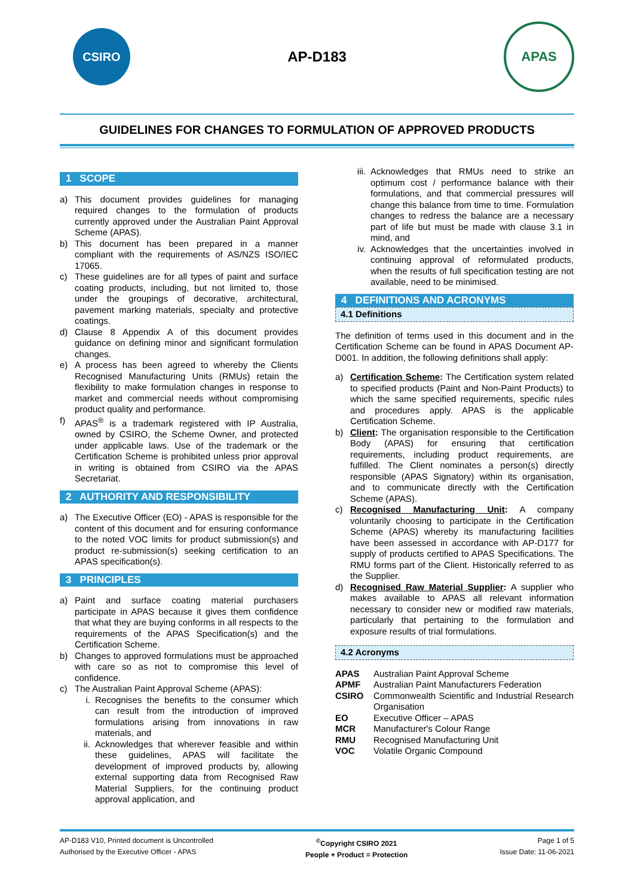CSIRO
AP-D183
APAS
GUIDELINES FOR CHANGES TO FORMULATION OF APPROVED PRODUCTS
1 SCOPE
a) This document provides guidelines for managing required changes to the formulation of products currently approved under the Australian Paint Approval Scheme (APAS).
b) This document has been prepared in a manner compliant with the requirements of AS/NZS ISO/IEC 17065.
c) These guidelines are for all types of paint and surface coating products, including, but not limited to, those under the groupings of decorative, architectural, pavement marking materials, specialty and protective coatings.
d) Clause 8 Appendix A of this document provides guidance on defining minor and significant formulation changes.
e) A process has been agreed to whereby the Clients Recognised Manufacturing Units (RMUs) retain the flexibility to make formulation changes in response to market and commercial needs without compromising product quality and performance.
f) APAS<sup>®</sup> is a trademark registered with IP Australia, owned by CSIRO, the Scheme Owner, and protected under applicable laws. Use of the trademark or the Certification Scheme is prohibited unless prior approval in writing is obtained from CSIRO via the APAS Secretariat.
2 AUTHORITY AND RESPONSIBILITY
a) The Executive Officer (EO) - APAS is responsible for the content of this document and for ensuring conformance to the noted VOC limits for product submission(s) and product re-submission(s) seeking certification to an APAS specification(s).
3 PRINCIPLES
a) Paint and surface coating material purchasers participate in APAS because it gives them confidence that what they are buying conforms in all respects to the requirements of the APAS Specification(s) and the Certification Scheme.
b) Changes to approved formulations must be approached with care so as not to compromise this level of confidence.
c) The Australian Paint Approval Scheme (APAS):
i. Recognises the benefits to the consumer which can result from the introduction of improved formulations arising from innovations in raw materials, and
ii. Acknowledges that wherever feasible and within these guidelines, APAS will facilitate the development of improved products by, allowing external supporting data from Recognised Raw Material Suppliers, for the continuing product approval application, and
iii. Acknowledges that RMUs need to strike an optimum cost / performance balance with their formulations, and that commercial pressures will change this balance from time to time. Formulation changes to redress the balance are a necessary part of life but must be made with clause 3.1 in mind, and
iv. Acknowledges that the uncertainties involved in continuing approval of reformulated products, when the results of full specification testing are not available, need to be minimised.
4 DEFINITIONS AND ACRONYMS
4.1 Definitions
The definition of terms used in this document and in the Certification Scheme can be found in APAS Document AP-D001. In addition, the following definitions shall apply:
a) Certification Scheme: The Certification system related to specified products (Paint and Non-Paint Products) to which the same specified requirements, specific rules and procedures apply. APAS is the applicable Certification Scheme.
b) Client: The organisation responsible to the Certification Body (APAS) for ensuring that certification requirements, including product requirements, are fulfilled. The Client nominates a person(s) directly responsible (APAS Signatory) within its organisation, and to communicate directly with the Certification Scheme (APAS).
c) Recognised Manufacturing Unit: A company voluntarily choosing to participate in the Certification Scheme (APAS) whereby its manufacturing facilities have been assessed in accordance with AP-D177 for supply of products certified to APAS Specifications. The RMU forms part of the Client. Historically referred to as the Supplier.
d) Recognised Raw Material Supplier: A supplier who makes available to APAS all relevant information necessary to consider new or modified raw materials, particularly that pertaining to the formulation and exposure results of trial formulations.
4.2 Acronyms
| APAS | Australian Paint Approval Scheme |
| APMF | Australian Paint Manufacturers Federation |
| CSIRO | Commonwealth Scientific and Industrial Research Organisation |
| EO | Executive Officer – APAS |
| MCR | Manufacturer's Colour Range |
| RMU | Recognised Manufacturing Unit |
| VOC | Volatile Organic Compound |
AP-D183 V10, Printed document is Uncontrolled
Authorised by the Executive Officer - APAS
<sup>©</sup>Copyright CSIRO 2021
People + Product = Protection
Page 1 of 5
Issue Date: 11-06-2021